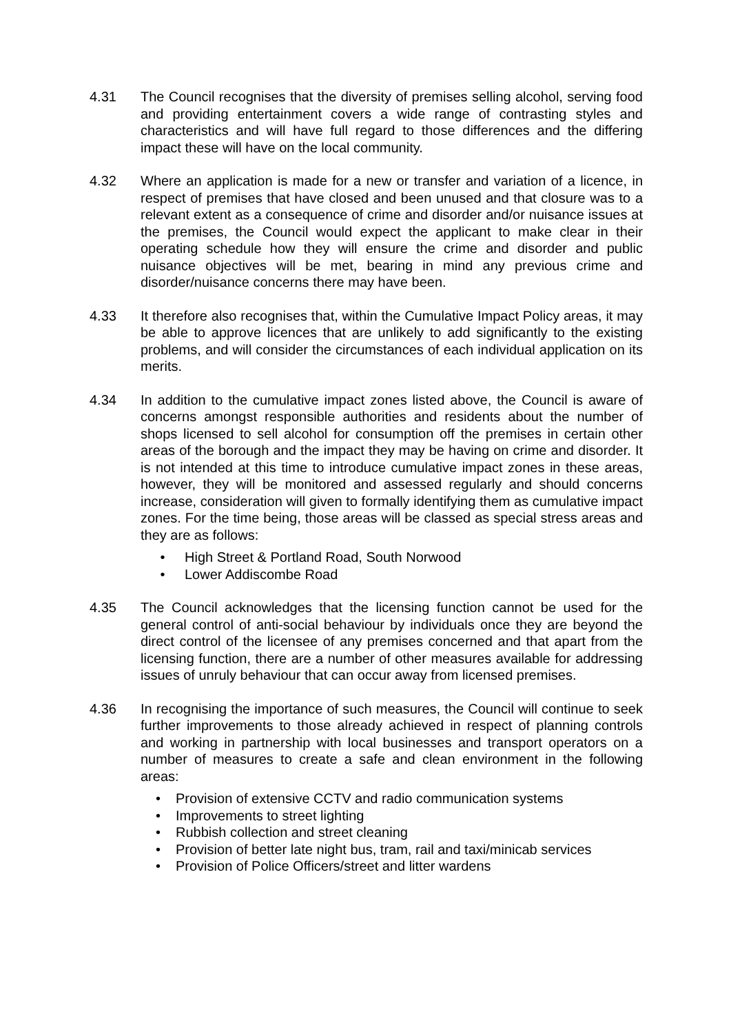4.31 The Council recognises that the diversity of premises selling alcohol, serving food and providing entertainment covers a wide range of contrasting styles and characteristics and will have full regard to those differences and the differing impact these will have on the local community.
4.32 Where an application is made for a new or transfer and variation of a licence, in respect of premises that have closed and been unused and that closure was to a relevant extent as a consequence of crime and disorder and/or nuisance issues at the premises, the Council would expect the applicant to make clear in their operating schedule how they will ensure the crime and disorder and public nuisance objectives will be met, bearing in mind any previous crime and disorder/nuisance concerns there may have been.
4.33 It therefore also recognises that, within the Cumulative Impact Policy areas, it may be able to approve licences that are unlikely to add significantly to the existing problems, and will consider the circumstances of each individual application on its merits.
4.34 In addition to the cumulative impact zones listed above, the Council is aware of concerns amongst responsible authorities and residents about the number of shops licensed to sell alcohol for consumption off the premises in certain other areas of the borough and the impact they may be having on crime and disorder. It is not intended at this time to introduce cumulative impact zones in these areas, however, they will be monitored and assessed regularly and should concerns increase, consideration will given to formally identifying them as cumulative impact zones. For the time being, those areas will be classed as special stress areas and they are as follows:
• High Street & Portland Road, South Norwood
• Lower Addiscombe Road
4.35 The Council acknowledges that the licensing function cannot be used for the general control of anti-social behaviour by individuals once they are beyond the direct control of the licensee of any premises concerned and that apart from the licensing function, there are a number of other measures available for addressing issues of unruly behaviour that can occur away from licensed premises.
4.36 In recognising the importance of such measures, the Council will continue to seek further improvements to those already achieved in respect of planning controls and working in partnership with local businesses and transport operators on a number of measures to create a safe and clean environment in the following areas:
• Provision of extensive CCTV and radio communication systems
• Improvements to street lighting
• Rubbish collection and street cleaning
• Provision of better late night bus, tram, rail and taxi/minicab services
• Provision of Police Officers/street and litter wardens